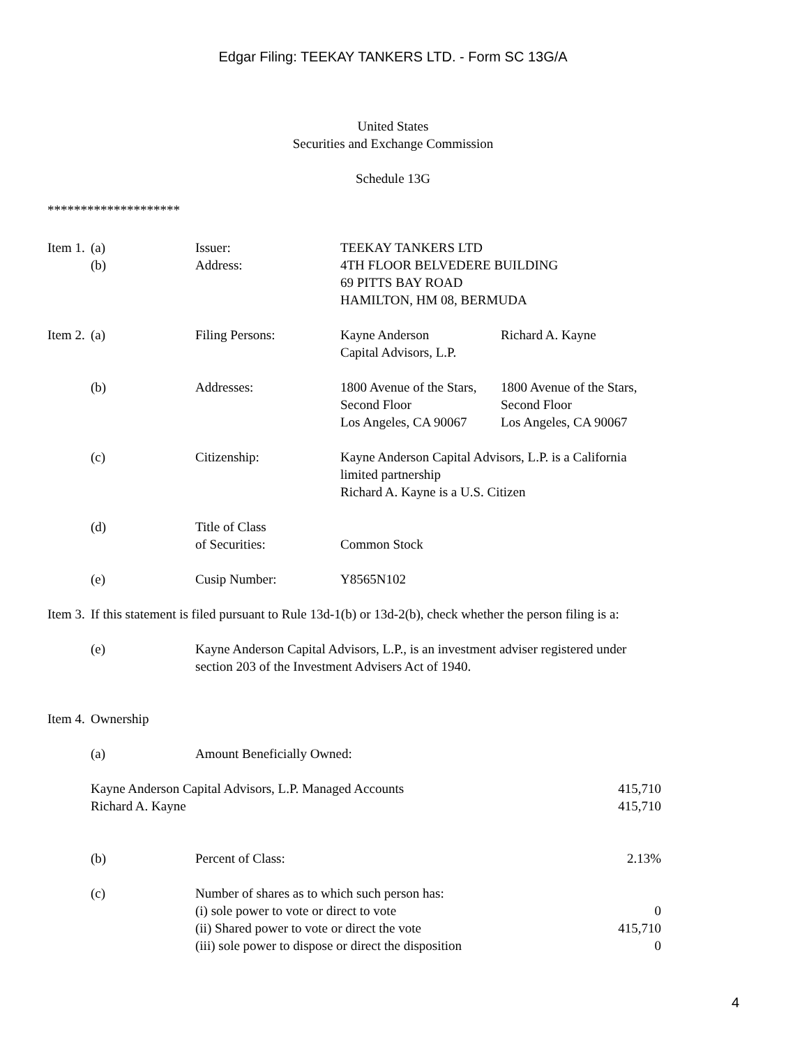Edgar Filing: TEEKAY TANKERS LTD. - Form SC 13G/A
United States
Securities and Exchange Commission
Schedule 13G
********************
| Item 1. | (a) | Issuer: | TEEKAY TANKERS LTD | |
| | (b) | Address: | 4TH FLOOR BELVEDERE BUILDING 69 PITTS BAY ROAD HAMILTON, HM 08, BERMUDA | |
| Item 2. | (a) | Filing Persons: | Kayne Anderson Capital Advisors, L.P. | Richard A. Kayne |
| | (b) | Addresses: | 1800 Avenue of the Stars, Second Floor Los Angeles, CA 90067 | 1800 Avenue of the Stars, Second Floor Los Angeles, CA 90067 |
| | (c) | Citizenship: | Kayne Anderson Capital Advisors, L.P. is a California limited partnership Richard A. Kayne is a U.S. Citizen | |
| | (d) | Title of Class of Securities: | Common Stock | |
| | (e) | Cusip Number: | Y8565N102 | |
| Item 3. | If this statement is filed pursuant to Rule 13d-1(b) or 13d-2(b), check whether the person filing is a: | | | |
| | (e) | Kayne Anderson Capital Advisors, L.P., is an investment adviser registered under section 203 of the Investment Advisers Act of 1940. | | |
| Item 4. | Ownership | | | |
| | (a) | Amount Beneficially Owned: | |
| | Kayne Anderson Capital Advisors, L.P. Managed Accounts Richard A. Kayne | | 415,710 415,710 |
| | (b) | Percent of Class: | 2.13% |
| | (c) | Number of shares as to which such person has: (i) sole power to vote or direct to vote (ii) Shared power to vote or direct the vote (iii) sole power to dispose or direct the disposition | 0 415,710 0 |
4